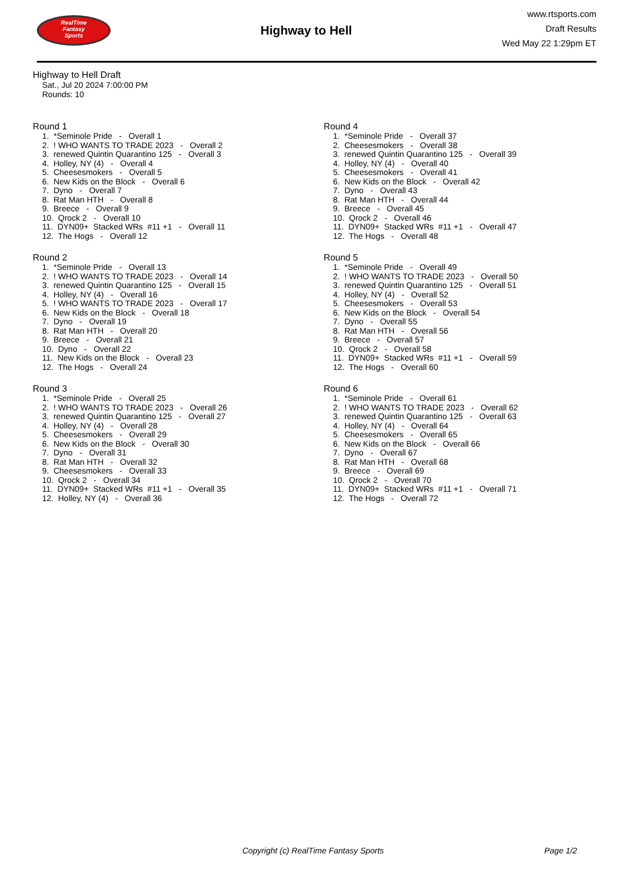RealTime
Fantasy
Sports
Highway to Hell
www.rtsports.com
Draft Results
Wed May 22 1:29pm ET
Highway to Hell Draft
Sat., Jul 20 2024 7:00:00 PM
Rounds: 10
Round 1
1. *Seminole Pride - Overall 1
2. ! WHO WANTS TO TRADE 2023 - Overall 2
3. renewed Quintin Quarantino 125 - Overall 3
4. Holley, NY (4) - Overall 4
5. Cheesesmokers - Overall 5
6. New Kids on the Block - Overall 6
7. Dyno - Overall 7
8. Rat Man HTH - Overall 8
9. Breece - Overall 9
10. Qrock 2 - Overall 10
11. DYN09+ Stacked WRs #11 +1 - Overall 11
12. The Hogs - Overall 12
Round 2
1. *Seminole Pride - Overall 13
2. ! WHO WANTS TO TRADE 2023 - Overall 14
3. renewed Quintin Quarantino 125 - Overall 15
4. Holley, NY (4) - Overall 16
5. ! WHO WANTS TO TRADE 2023 - Overall 17
6. New Kids on the Block - Overall 18
7. Dyno - Overall 19
8. Rat Man HTH - Overall 20
9. Breece - Overall 21
10. Dyno - Overall 22
11. New Kids on the Block - Overall 23
12. The Hogs - Overall 24
Round 3
1. *Seminole Pride - Overall 25
2. ! WHO WANTS TO TRADE 2023 - Overall 26
3. renewed Quintin Quarantino 125 - Overall 27
4. Holley, NY (4) - Overall 28
5. Cheesesmokers - Overall 29
6. New Kids on the Block - Overall 30
7. Dyno - Overall 31
8. Rat Man HTH - Overall 32
9. Cheesesmokers - Overall 33
10. Qrock 2 - Overall 34
11. DYN09+ Stacked WRs #11 +1 - Overall 35
12. Holley, NY (4) - Overall 36
Round 4
1. *Seminole Pride - Overall 37
2. Cheesesmokers - Overall 38
3. renewed Quintin Quarantino 125 - Overall 39
4. Holley, NY (4) - Overall 40
5. Cheesesmokers - Overall 41
6. New Kids on the Block - Overall 42
7. Dyno - Overall 43
8. Rat Man HTH - Overall 44
9. Breece - Overall 45
10. Qrock 2 - Overall 46
11. DYN09+ Stacked WRs #11 +1 - Overall 47
12. The Hogs - Overall 48
Round 5
1. *Seminole Pride - Overall 49
2. ! WHO WANTS TO TRADE 2023 - Overall 50
3. renewed Quintin Quarantino 125 - Overall 51
4. Holley, NY (4) - Overall 52
5. Cheesesmokers - Overall 53
6. New Kids on the Block - Overall 54
7. Dyno - Overall 55
8. Rat Man HTH - Overall 56
9. Breece - Overall 57
10. Qrock 2 - Overall 58
11. DYN09+ Stacked WRs #11 +1 - Overall 59
12. The Hogs - Overall 60
Round 6
1. *Seminole Pride - Overall 61
2. ! WHO WANTS TO TRADE 2023 - Overall 62
3. renewed Quintin Quarantino 125 - Overall 63
4. Holley, NY (4) - Overall 64
5. Cheesesmokers - Overall 65
6. New Kids on the Block - Overall 66
7. Dyno - Overall 67
8. Rat Man HTH - Overall 68
9. Breece - Overall 69
10. Qrock 2 - Overall 70
11. DYN09+ Stacked WRs #11 +1 - Overall 71
12. The Hogs - Overall 72
Copyright (c) RealTime Fantasy Sports Page 1/2